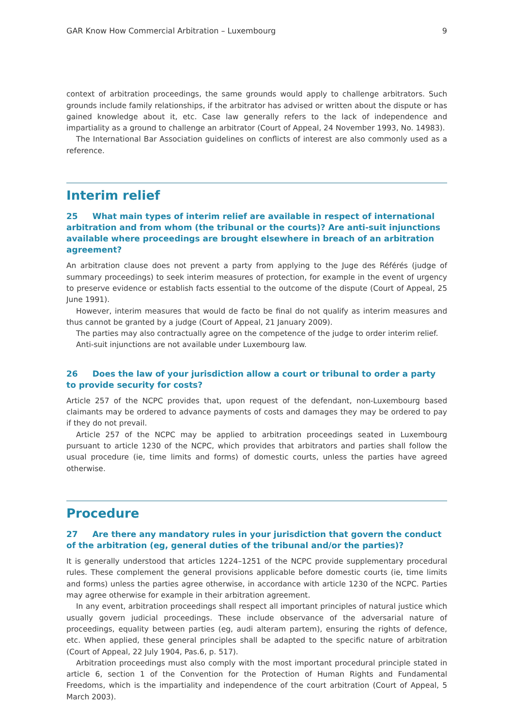GAR Know How Commercial Arbitration – Luxembourg 9
context of arbitration proceedings, the same grounds would apply to challenge arbitrators. Such grounds include family relationships, if the arbitrator has advised or written about the dispute or has gained knowledge about it, etc. Case law generally refers to the lack of independence and impartiality as a ground to challenge an arbitrator (Court of Appeal, 24 November 1993, No. 14983).
The International Bar Association guidelines on conflicts of interest are also commonly used as a reference.
Interim relief
25 What main types of interim relief are available in respect of international arbitration and from whom (the tribunal or the courts)? Are anti-suit injunctions available where proceedings are brought elsewhere in breach of an arbitration agreement?
An arbitration clause does not prevent a party from applying to the Juge des Référés (judge of summary proceedings) to seek interim measures of protection, for example in the event of urgency to preserve evidence or establish facts essential to the outcome of the dispute (Court of Appeal, 25 June 1991).
However, interim measures that would de facto be final do not qualify as interim measures and thus cannot be granted by a judge (Court of Appeal, 21 January 2009).
The parties may also contractually agree on the competence of the judge to order interim relief.
Anti-suit injunctions are not available under Luxembourg law.
26 Does the law of your jurisdiction allow a court or tribunal to order a party to provide security for costs?
Article 257 of the NCPC provides that, upon request of the defendant, non-Luxembourg based claimants may be ordered to advance payments of costs and damages they may be ordered to pay if they do not prevail.
Article 257 of the NCPC may be applied to arbitration proceedings seated in Luxembourg pursuant to article 1230 of the NCPC, which provides that arbitrators and parties shall follow the usual procedure (ie, time limits and forms) of domestic courts, unless the parties have agreed otherwise.
Procedure
27 Are there any mandatory rules in your jurisdiction that govern the conduct of the arbitration (eg, general duties of the tribunal and/or the parties)?
It is generally understood that articles 1224–1251 of the NCPC provide supplementary procedural rules. These complement the general provisions applicable before domestic courts (ie, time limits and forms) unless the parties agree otherwise, in accordance with article 1230 of the NCPC. Parties may agree otherwise for example in their arbitration agreement.
In any event, arbitration proceedings shall respect all important principles of natural justice which usually govern judicial proceedings. These include observance of the adversarial nature of proceedings, equality between parties (eg, audi alteram partem), ensuring the rights of defence, etc. When applied, these general principles shall be adapted to the specific nature of arbitration (Court of Appeal, 22 July 1904, Pas.6, p. 517).
Arbitration proceedings must also comply with the most important procedural principle stated in article 6, section 1 of the Convention for the Protection of Human Rights and Fundamental Freedoms, which is the impartiality and independence of the court arbitration (Court of Appeal, 5 March 2003).